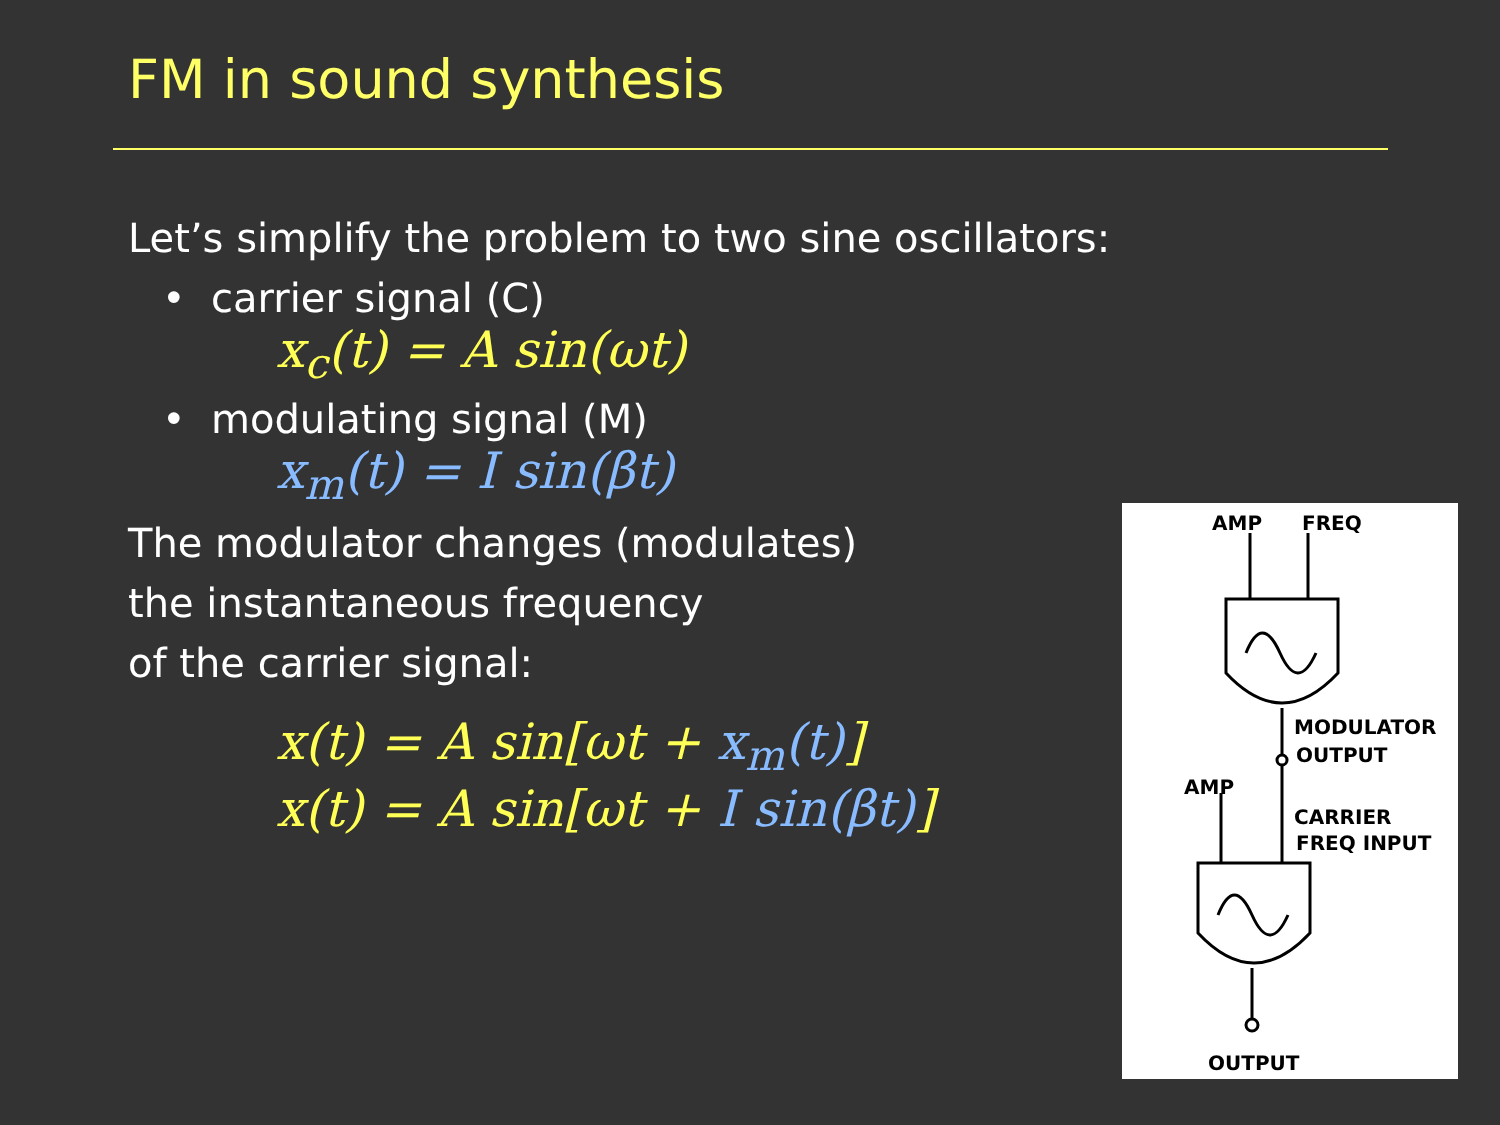FM in sound synthesis
Let’s simplify the problem to two sine oscillators:
• carrier signal (C)
x<sub>c</sub>(t) = A sin(ωt)
• modulating signal (M)
x<sub>m</sub>(t) = I sin(βt)
The modulator changes (modulates)
the instantaneous frequency
of the carrier signal:
x(t) = A sin[ωt + x<sub>m</sub>(t)]
x(t) = A sin[ωt + I sin(βt)]
AMP FREQ
MODULATOR
OUTPUT
AMP
CARRIER
FREQ INPUT
OUTPUT